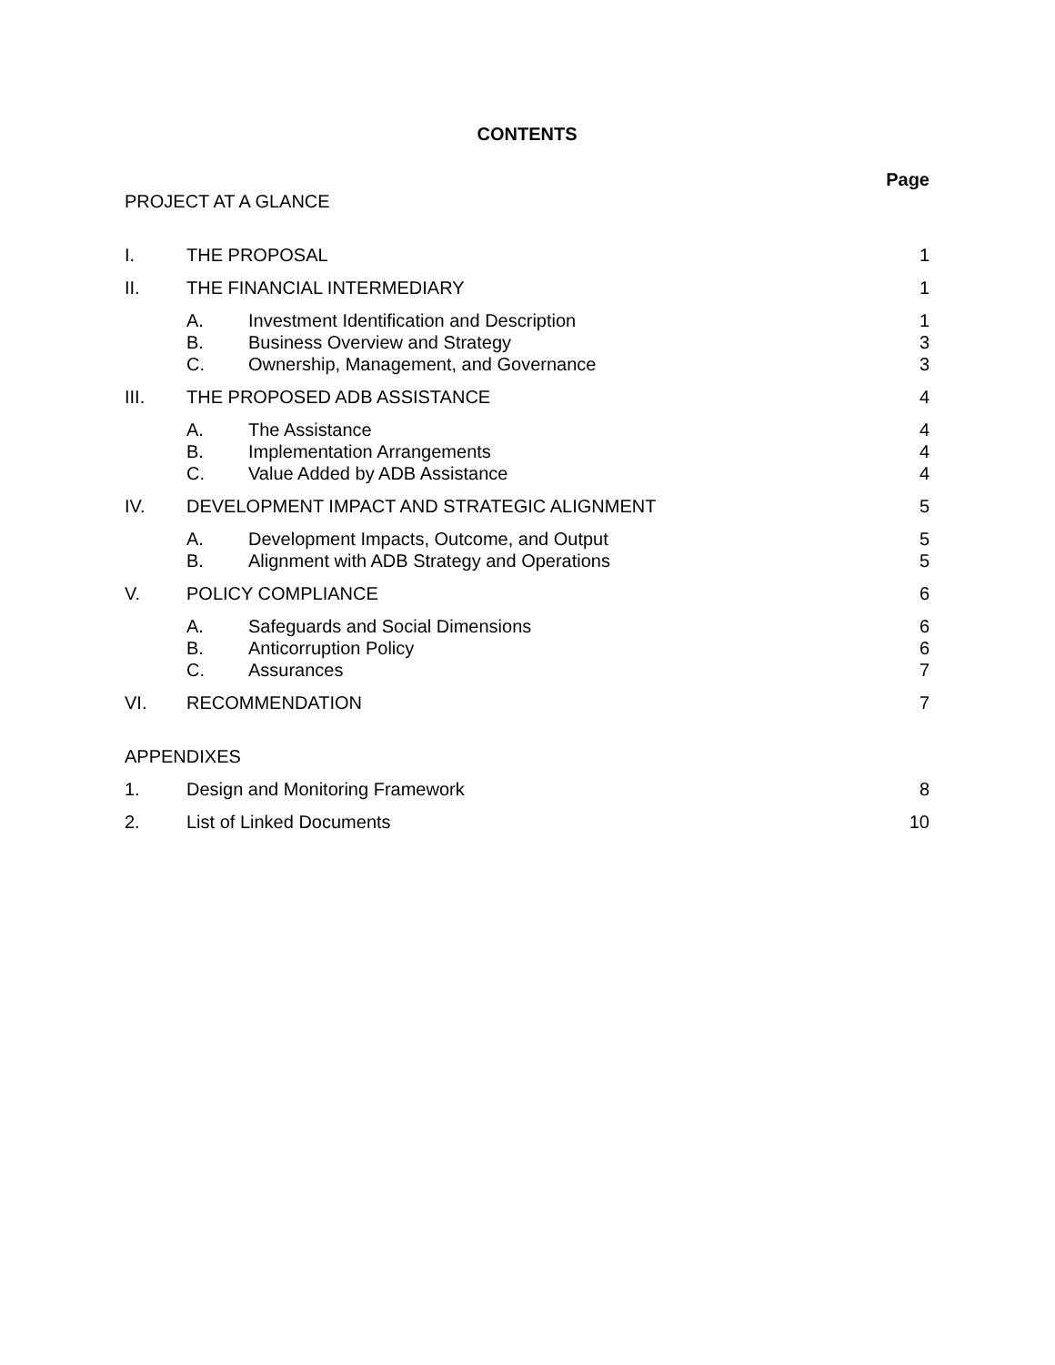CONTENTS
| | | | Page |
| PROJECT AT A GLANCE | | | |
| I. | THE PROPOSAL | | 1 |
| II. | THE FINANCIAL INTERMEDIARY | | 1 |
| | A. | Investment Identification and Description | 1 |
| | B. | Business Overview and Strategy | 3 |
| | C. | Ownership, Management, and Governance | 3 |
| III. | THE PROPOSED ADB ASSISTANCE | | 4 |
| | A. | The Assistance | 4 |
| | B. | Implementation Arrangements | 4 |
| | C. | Value Added by ADB Assistance | 4 |
| IV. | DEVELOPMENT IMPACT AND STRATEGIC ALIGNMENT | | 5 |
| | A. | Development Impacts, Outcome, and Output | 5 |
| | B. | Alignment with ADB Strategy and Operations | 5 |
| V. | POLICY COMPLIANCE | | 6 |
| | A. | Safeguards and Social Dimensions | 6 |
| | B. | Anticorruption Policy | 6 |
| | C. | Assurances | 7 |
| VI. | RECOMMENDATION | | 7 |
| APPENDIXES | | | |
| 1. | Design and Monitoring Framework | | 8 |
| 2. | List of Linked Documents | | 10 |